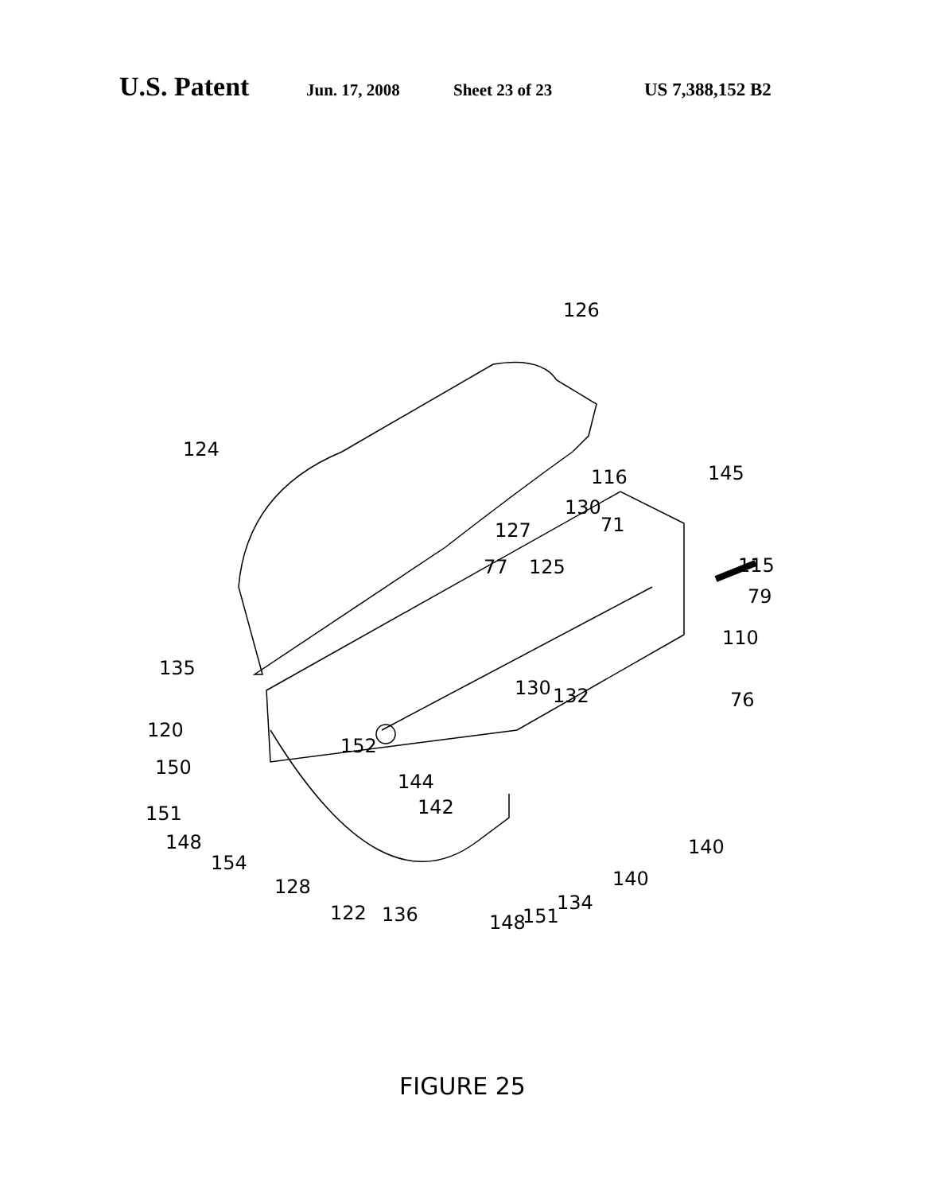U.S. Patent Jun. 17, 2008 Sheet 23 of 23 US 7,388,152 B2
126
124
116
145
130
127
71
77
125
115
79
110
135
130
132
76
120
152
150
144
151
142
140
148
154
140
128
122
136
134
151
148
FIGURE 25